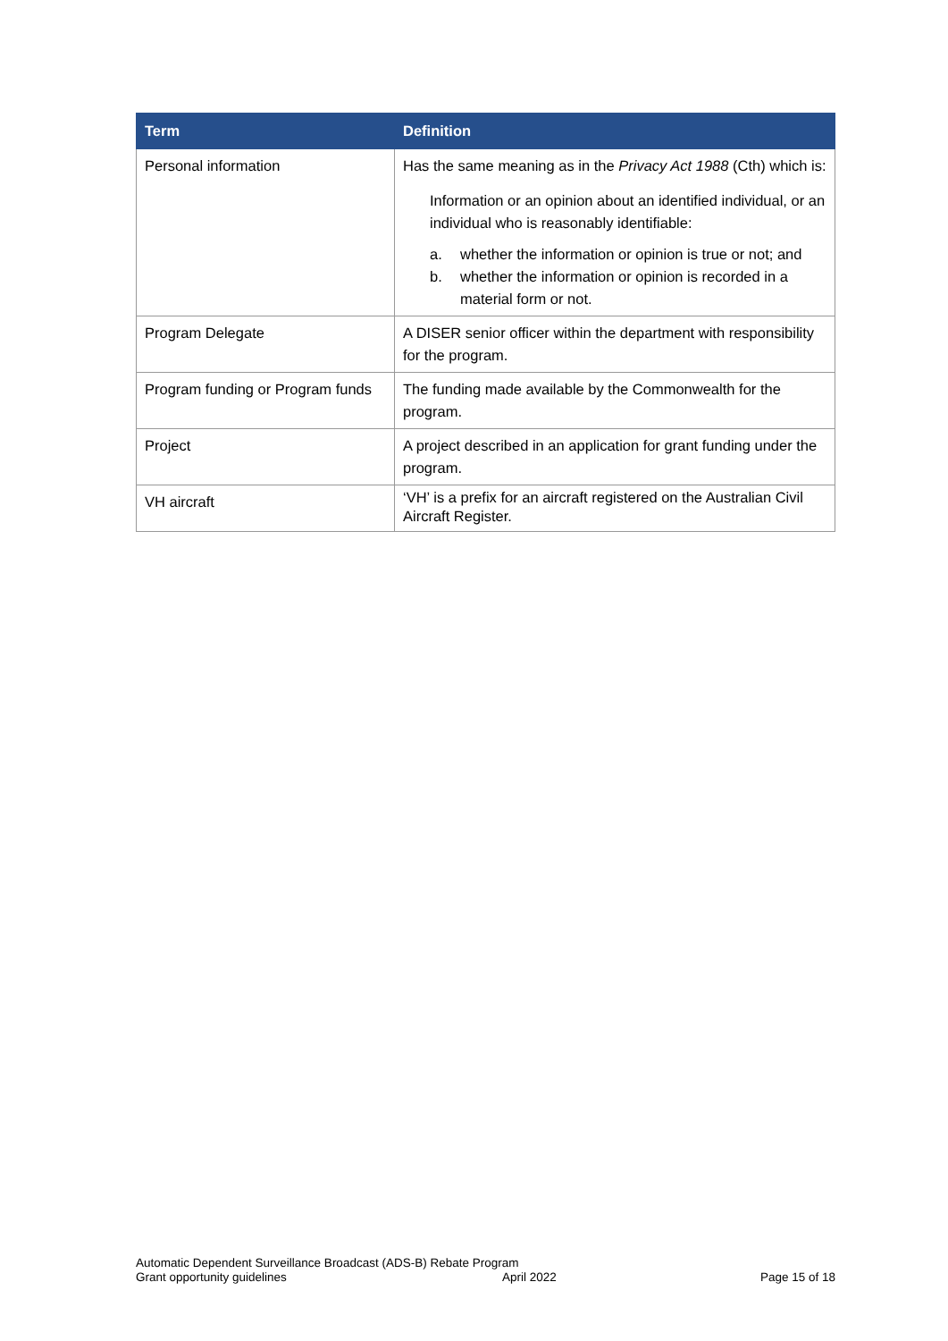| Term | Definition |
| --- | --- |
| Personal information | Has the same meaning as in the Privacy Act 1988 (Cth) which is: Information or an opinion about an identified individual, or an individual who is reasonably identifiable: a. whether the information or opinion is true or not; and b. whether the information or opinion is recorded in a material form or not. |
| Program Delegate | A DISER senior officer within the department with responsibility for the program. |
| Program funding or Program funds | The funding made available by the Commonwealth for the program. |
| Project | A project described in an application for grant funding under the program. |
| VH aircraft | ‘VH’ is a prefix for an aircraft registered on the Australian Civil Aircraft Register. |
Automatic Dependent Surveillance Broadcast (ADS-B) Rebate Program
Grant opportunity guidelines
April 2022 Page 15 of 18